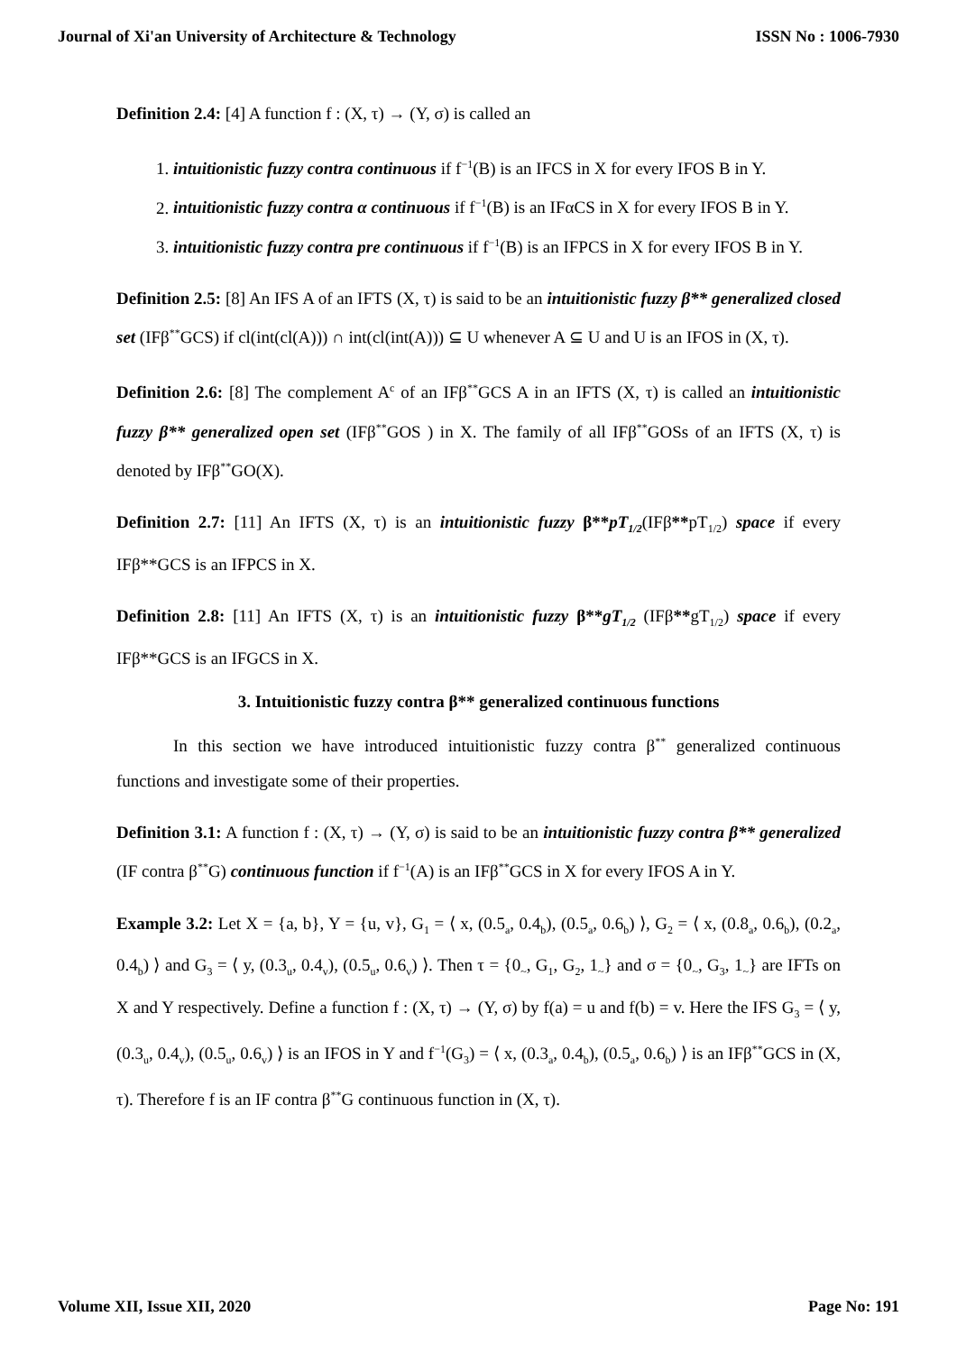Journal of Xi'an University of Architecture & Technology ISSN No : 1006-7930
Definition 2.4: [4] A function f : (X, τ) → (Y, σ) is called an
1. intuitionistic fuzzy contra continuous if f<sup>−1</sup>(B) is an IFCS in X for every IFOS B in Y.
2. intuitionistic fuzzy contra α continuous if f<sup>−1</sup>(B) is an IFαCS in X for every IFOS B in Y.
3. intuitionistic fuzzy contra pre continuous if f<sup>−1</sup>(B) is an IFPCS in X for every IFOS B in Y.
Definition 2.5: [8] An IFS A of an IFTS (X, τ) is said to be an intuitionistic fuzzy β** generalized closed set (IFβ<sup>**</sup>GCS) if cl(int(cl(A))) ∩ int(cl(int(A))) ⊆ U whenever A ⊆ U and U is an IFOS in (X, τ).
Definition 2.6: [8] The complement A<sup>c</sup> of an IFβ<sup>**</sup>GCS A in an IFTS (X, τ) is called an intuitionistic fuzzy β** generalized open set (IFβ<sup>**</sup>GOS ) in X. The family of all IFβ<sup>**</sup>GOSs of an IFTS (X, τ) is denoted by IFβ<sup>**</sup>GO(X).
Definition 2.7: [11] An IFTS (X, τ) is an intuitionistic fuzzy β**pT<sub>1/2</sub>(IFβ**pT<sub>1/2</sub>) space if every IFβ**GCS is an IFPCS in X.
Definition 2.8: [11] An IFTS (X, τ) is an intuitionistic fuzzy β**gT<sub>1/2</sub> (IFβ**gT<sub>1/2</sub>) space if every IFβ**GCS is an IFGCS in X.
3. Intuitionistic fuzzy contra β** generalized continuous functions
In this section we have introduced intuitionistic fuzzy contra β<sup>**</sup> generalized continuous functions and investigate some of their properties.
Definition 3.1: A function f : (X, τ) → (Y, σ) is said to be an intuitionistic fuzzy contra β** generalized (IF contra β<sup>**</sup>G) continuous function if f<sup>−1</sup>(A) is an IFβ<sup>**</sup>GCS in X for every IFOS A in Y.
Example 3.2: Let X = {a, b}, Y = {u, v}, G<sub>1</sub> = ⟨ x, (0.5<sub>a</sub>, 0.4<sub>b</sub>), (0.5<sub>a</sub>, 0.6<sub>b</sub>) ⟩, G<sub>2</sub> = ⟨ x, (0.8<sub>a</sub>, 0.6<sub>b</sub>), (0.2<sub>a</sub>, 0.4<sub>b</sub>) ⟩ and G<sub>3</sub> = ⟨ y, (0.3<sub>u</sub>, 0.4<sub>v</sub>), (0.5<sub>u</sub>, 0.6<sub>v</sub>) ⟩. Then τ = {0<sub>~</sub>, G<sub>1</sub>, G<sub>2</sub>, 1<sub>~</sub>} and σ = {0<sub>~</sub>, G<sub>3</sub>, 1<sub>~</sub>} are IFTs on X and Y respectively. Define a function f : (X, τ) → (Y, σ) by f(a) = u and f(b) = v. Here the IFS G<sub>3</sub> = ⟨ y, (0.3<sub>u</sub>, 0.4<sub>v</sub>), (0.5<sub>u</sub>, 0.6<sub>v</sub>) ⟩ is an IFOS in Y and f<sup>−1</sup>(G<sub>3</sub>) = ⟨ x, (0.3<sub>a</sub>, 0.4<sub>b</sub>), (0.5<sub>a</sub>, 0.6<sub>b</sub>) ⟩ is an IFβ<sup>**</sup>GCS in (X, τ). Therefore f is an IF contra β<sup>**</sup>G continuous function in (X, τ).
Volume XII, Issue XII, 2020 Page No: 191